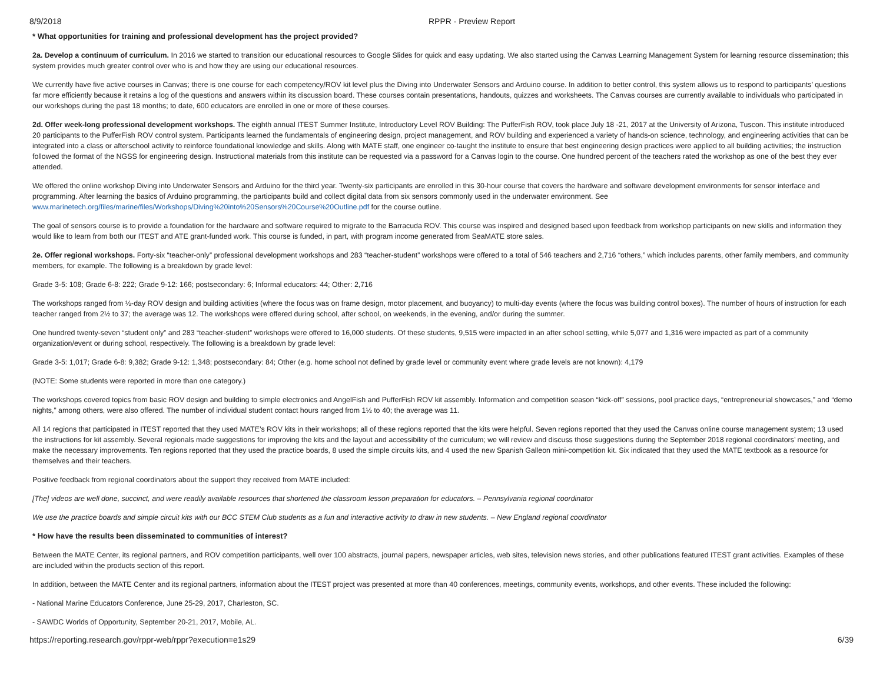8/9/2018 RPPR - Preview Report
* What opportunities for training and professional development has the project provided?
2a. Develop a continuum of curriculum. In 2016 we started to transition our educational resources to Google Slides for quick and easy updating. We also started using the Canvas Learning Management System for learning resource dissemination; this system provides much greater control over who is and how they are using our educational resources.
We currently have five active courses in Canvas; there is one course for each competency/ROV kit level plus the Diving into Underwater Sensors and Arduino course. In addition to better control, this system allows us to respond to participants’ questions far more efficiently because it retains a log of the questions and answers within its discussion board. These courses contain presentations, handouts, quizzes and worksheets. The Canvas courses are currently available to individuals who participated in our workshops during the past 18 months; to date, 600 educators are enrolled in one or more of these courses.
2d. Offer week-long professional development workshops. The eighth annual ITEST Summer Institute, Introductory Level ROV Building: The PufferFish ROV, took place July 18 -21, 2017 at the University of Arizona, Tuscon. This institute introduced 20 participants to the PufferFish ROV control system. Participants learned the fundamentals of engineering design, project management, and ROV building and experienced a variety of hands-on science, technology, and engineering activities that can be integrated into a class or afterschool activity to reinforce foundational knowledge and skills. Along with MATE staff, one engineer co-taught the institute to ensure that best engineering design practices were applied to all building activities; the instruction followed the format of the NGSS for engineering design. Instructional materials from this institute can be requested via a password for a Canvas login to the course. One hundred percent of the teachers rated the workshop as one of the best they ever attended.
We offered the online workshop Diving into Underwater Sensors and Arduino for the third year. Twenty-six participants are enrolled in this 30-hour course that covers the hardware and software development environments for sensor interface and programming. After learning the basics of Arduino programming, the participants build and collect digital data from six sensors commonly used in the underwater environment. See www.marinetech.org/files/marine/files/Workshops/Diving%20into%20Sensors%20Course%20Outline.pdf for the course outline.
The goal of sensors course is to provide a foundation for the hardware and software required to migrate to the Barracuda ROV. This course was inspired and designed based upon feedback from workshop participants on new skills and information they would like to learn from both our ITEST and ATE grant-funded work. This course is funded, in part, with program income generated from SeaMATE store sales.
2e. Offer regional workshops. Forty-six “teacher-only” professional development workshops and 283 “teacher-student” workshops were offered to a total of 546 teachers and 2,716 “others,” which includes parents, other family members, and community members, for example. The following is a breakdown by grade level:
Grade 3-5: 108; Grade 6-8: 222; Grade 9-12: 166; postsecondary: 6; Informal educators: 44; Other: 2,716
The workshops ranged from ½-day ROV design and building activities (where the focus was on frame design, motor placement, and buoyancy) to multi-day events (where the focus was building control boxes). The number of hours of instruction for each teacher ranged from 2½ to 37; the average was 12. The workshops were offered during school, after school, on weekends, in the evening, and/or during the summer.
One hundred twenty-seven “student only” and 283 “teacher-student” workshops were offered to 16,000 students. Of these students, 9,515 were impacted in an after school setting, while 5,077 and 1,316 were impacted as part of a community organization/event or during school, respectively. The following is a breakdown by grade level:
Grade 3-5: 1,017; Grade 6-8: 9,382; Grade 9-12: 1,348; postsecondary: 84; Other (e.g. home school not defined by grade level or community event where grade levels are not known): 4,179
(NOTE: Some students were reported in more than one category.)
The workshops covered topics from basic ROV design and building to simple electronics and AngelFish and PufferFish ROV kit assembly. Information and competition season “kick-off” sessions, pool practice days, “entrepreneurial showcases,” and “demo nights,” among others, were also offered. The number of individual student contact hours ranged from 1½ to 40; the average was 11.
All 14 regions that participated in ITEST reported that they used MATE’s ROV kits in their workshops; all of these regions reported that the kits were helpful. Seven regions reported that they used the Canvas online course management system; 13 used the instructions for kit assembly. Several regionals made suggestions for improving the kits and the layout and accessibility of the curriculum; we will review and discuss those suggestions during the September 2018 regional coordinators’ meeting, and make the necessary improvements. Ten regions reported that they used the practice boards, 8 used the simple circuits kits, and 4 used the new Spanish Galleon mini-competition kit. Six indicated that they used the MATE textbook as a resource for themselves and their teachers.
Positive feedback from regional coordinators about the support they received from MATE included:
[The] videos are well done, succinct, and were readily available resources that shortened the classroom lesson preparation for educators. – Pennsylvania regional coordinator
We use the practice boards and simple circuit kits with our BCC STEM Club students as a fun and interactive activity to draw in new students. – New England regional coordinator
* How have the results been disseminated to communities of interest?
Between the MATE Center, its regional partners, and ROV competition participants, well over 100 abstracts, journal papers, newspaper articles, web sites, television news stories, and other publications featured ITEST grant activities. Examples of these are included within the products section of this report.
In addition, between the MATE Center and its regional partners, information about the ITEST project was presented at more than 40 conferences, meetings, community events, workshops, and other events. These included the following:
- National Marine Educators Conference, June 25-29, 2017, Charleston, SC.
- SAWDC Worlds of Opportunity, September 20-21, 2017, Mobile, AL.
https://reporting.research.gov/rppr-web/rppr?execution=e1s29 6/39